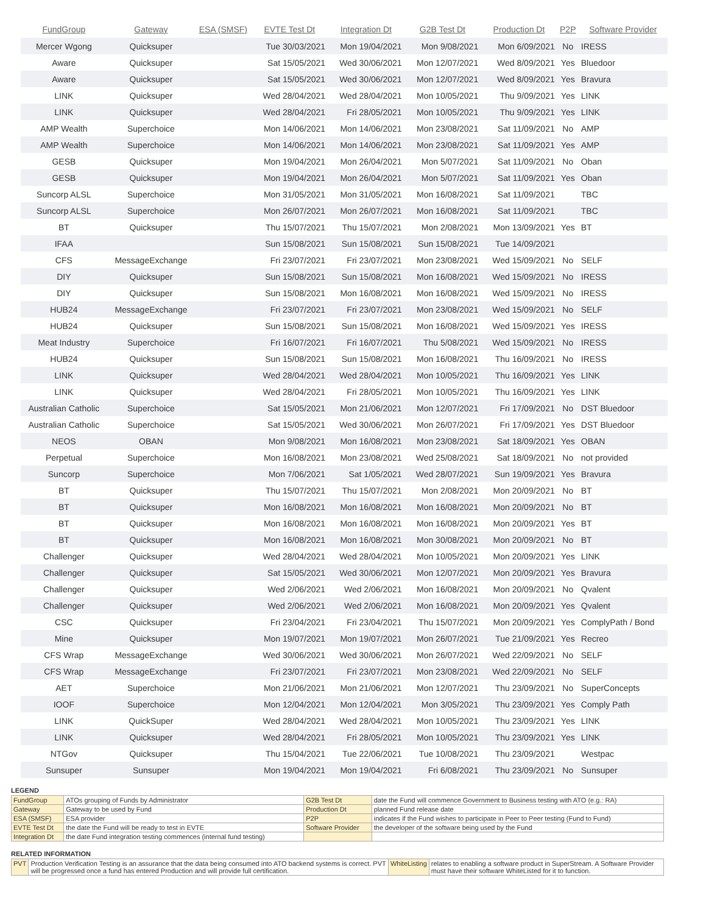| FundGroup | Gateway | ESA (SMSF) | EVTE Test Dt | Integration Dt | G2B Test Dt | Production Dt | P2P | Software Provider |
| --- | --- | --- | --- | --- | --- | --- | --- | --- |
| Mercer Wgong | Quicksuper | | Tue 30/03/2021 | Mon 19/04/2021 | Mon 9/08/2021 | Mon 6/09/2021 | No | IRESS |
| Aware | Quicksuper | | Sat 15/05/2021 | Wed 30/06/2021 | Mon 12/07/2021 | Wed 8/09/2021 | Yes | Bluedoor |
| Aware | Quicksuper | | Sat 15/05/2021 | Wed 30/06/2021 | Mon 12/07/2021 | Wed 8/09/2021 | Yes | Bravura |
| LINK | Quicksuper | | Wed 28/04/2021 | Wed 28/04/2021 | Mon 10/05/2021 | Thu 9/09/2021 | Yes | LINK |
| LINK | Quicksuper | | Wed 28/04/2021 | Fri 28/05/2021 | Mon 10/05/2021 | Thu 9/09/2021 | Yes | LINK |
| AMP Wealth | Superchoice | | Mon 14/06/2021 | Mon 14/06/2021 | Mon 23/08/2021 | Sat 11/09/2021 | No | AMP |
| AMP Wealth | Superchoice | | Mon 14/06/2021 | Mon 14/06/2021 | Mon 23/08/2021 | Sat 11/09/2021 | Yes | AMP |
| GESB | Quicksuper | | Mon 19/04/2021 | Mon 26/04/2021 | Mon 5/07/2021 | Sat 11/09/2021 | No | Oban |
| GESB | Quicksuper | | Mon 19/04/2021 | Mon 26/04/2021 | Mon 5/07/2021 | Sat 11/09/2021 | Yes | Oban |
| Suncorp ALSL | Superchoice | | Mon 31/05/2021 | Mon 31/05/2021 | Mon 16/08/2021 | Sat 11/09/2021 | | TBC |
| Suncorp ALSL | Superchoice | | Mon 26/07/2021 | Mon 26/07/2021 | Mon 16/08/2021 | Sat 11/09/2021 | | TBC |
| BT | Quicksuper | | Thu 15/07/2021 | Thu 15/07/2021 | Mon 2/08/2021 | Mon 13/09/2021 | Yes | BT |
| IFAA | | | Sun 15/08/2021 | Sun 15/08/2021 | Sun 15/08/2021 | Tue 14/09/2021 | | |
| CFS | MessageExchange | | Fri 23/07/2021 | Fri 23/07/2021 | Mon 23/08/2021 | Wed 15/09/2021 | No | SELF |
| DIY | Quicksuper | | Sun 15/08/2021 | Sun 15/08/2021 | Mon 16/08/2021 | Wed 15/09/2021 | No | IRESS |
| DIY | Quicksuper | | Sun 15/08/2021 | Mon 16/08/2021 | Mon 16/08/2021 | Wed 15/09/2021 | No | IRESS |
| HUB24 | MessageExchange | | Fri 23/07/2021 | Fri 23/07/2021 | Mon 23/08/2021 | Wed 15/09/2021 | No | SELF |
| HUB24 | Quicksuper | | Sun 15/08/2021 | Sun 15/08/2021 | Mon 16/08/2021 | Wed 15/09/2021 | Yes | IRESS |
| Meat Industry | Superchoice | | Fri 16/07/2021 | Fri 16/07/2021 | Thu 5/08/2021 | Wed 15/09/2021 | No | IRESS |
| HUB24 | Quicksuper | | Sun 15/08/2021 | Sun 15/08/2021 | Mon 16/08/2021 | Thu 16/09/2021 | No | IRESS |
| LINK | Quicksuper | | Wed 28/04/2021 | Wed 28/04/2021 | Mon 10/05/2021 | Thu 16/09/2021 | Yes | LINK |
| LINK | Quicksuper | | Wed 28/04/2021 | Fri 28/05/2021 | Mon 10/05/2021 | Thu 16/09/2021 | Yes | LINK |
| Australian Catholic | Superchoice | | Sat 15/05/2021 | Mon 21/06/2021 | Mon 12/07/2021 | Fri 17/09/2021 | No | DST Bluedoor |
| Australian Catholic | Superchoice | | Sat 15/05/2021 | Wed 30/06/2021 | Mon 26/07/2021 | Fri 17/09/2021 | Yes | DST Bluedoor |
| NEOS | OBAN | | Mon 9/08/2021 | Mon 16/08/2021 | Mon 23/08/2021 | Sat 18/09/2021 | Yes | OBAN |
| Perpetual | Superchoice | | Mon 16/08/2021 | Mon 23/08/2021 | Wed 25/08/2021 | Sat 18/09/2021 | No | not provided |
| Suncorp | Superchoice | | Mon 7/06/2021 | Sat 1/05/2021 | Wed 28/07/2021 | Sun 19/09/2021 | Yes | Bravura |
| BT | Quicksuper | | Thu 15/07/2021 | Thu 15/07/2021 | Mon 2/08/2021 | Mon 20/09/2021 | No | BT |
| BT | Quicksuper | | Mon 16/08/2021 | Mon 16/08/2021 | Mon 16/08/2021 | Mon 20/09/2021 | No | BT |
| BT | Quicksuper | | Mon 16/08/2021 | Mon 16/08/2021 | Mon 16/08/2021 | Mon 20/09/2021 | Yes | BT |
| BT | Quicksuper | | Mon 16/08/2021 | Mon 16/08/2021 | Mon 30/08/2021 | Mon 20/09/2021 | No | BT |
| Challenger | Quicksuper | | Wed 28/04/2021 | Wed 28/04/2021 | Mon 10/05/2021 | Mon 20/09/2021 | Yes | LINK |
| Challenger | Quicksuper | | Sat 15/05/2021 | Wed 30/06/2021 | Mon 12/07/2021 | Mon 20/09/2021 | Yes | Bravura |
| Challenger | Quicksuper | | Wed 2/06/2021 | Wed 2/06/2021 | Mon 16/08/2021 | Mon 20/09/2021 | No | Qvalent |
| Challenger | Quicksuper | | Wed 2/06/2021 | Wed 2/06/2021 | Mon 16/08/2021 | Mon 20/09/2021 | Yes | Qvalent |
| CSC | Quicksuper | | Fri 23/04/2021 | Fri 23/04/2021 | Thu 15/07/2021 | Mon 20/09/2021 | Yes | ComplyPath / Bond |
| Mine | Quicksuper | | Mon 19/07/2021 | Mon 19/07/2021 | Mon 26/07/2021 | Tue 21/09/2021 | Yes | Recreo |
| CFS Wrap | MessageExchange | | Wed 30/06/2021 | Wed 30/06/2021 | Mon 26/07/2021 | Wed 22/09/2021 | No | SELF |
| CFS Wrap | MessageExchange | | Fri 23/07/2021 | Fri 23/07/2021 | Mon 23/08/2021 | Wed 22/09/2021 | No | SELF |
| AET | Superchoice | | Mon 21/06/2021 | Mon 21/06/2021 | Mon 12/07/2021 | Thu 23/09/2021 | No | SuperConcepts |
| IOOF | Superchoice | | Mon 12/04/2021 | Mon 12/04/2021 | Mon 3/05/2021 | Thu 23/09/2021 | Yes | Comply Path |
| LINK | QuickSuper | | Wed 28/04/2021 | Wed 28/04/2021 | Mon 10/05/2021 | Thu 23/09/2021 | Yes | LINK |
| LINK | Quicksuper | | Wed 28/04/2021 | Fri 28/05/2021 | Mon 10/05/2021 | Thu 23/09/2021 | Yes | LINK |
| NTGov | Quicksuper | | Thu 15/04/2021 | Tue 22/06/2021 | Tue 10/08/2021 | Thu 23/09/2021 | | Westpac |
| Sunsuper | Sunsuper | | Mon 19/04/2021 | Mon 19/04/2021 | Fri 6/08/2021 | Thu 23/09/2021 | No | Sunsuper |
LEGEND
| FundGroup | ATOs grouping of Funds by Administrator | G2B Test Dt | date the Fund will commence Government to Business testing with ATO (e.g.: RA) |
| Gateway | Gateway to be used by Fund | Production Dt | planned Fund release date |
| ESA (SMSF) | ESA provider | P2P | indicates if the Fund wishes to participate in Peer to Peer testing (Fund to Fund) |
| EVTE Test Dt | the date the Fund will be ready to test in EVTE | Software Provider | the developer of the software being used by the Fund |
| Integration Dt | the date Fund integration testing commences (internal fund testing) | | |
RELATED INFORMATION
| PVT | Production Verification Testing is an assurance that the data being consumed into ATO backend systems is correct. PVT will be progressed once a fund has entered Production and will provide full certification. | WhiteListing | relates to enabling a software product in SuperStream. A Software Provider must have their software WhiteListed for it to function. |